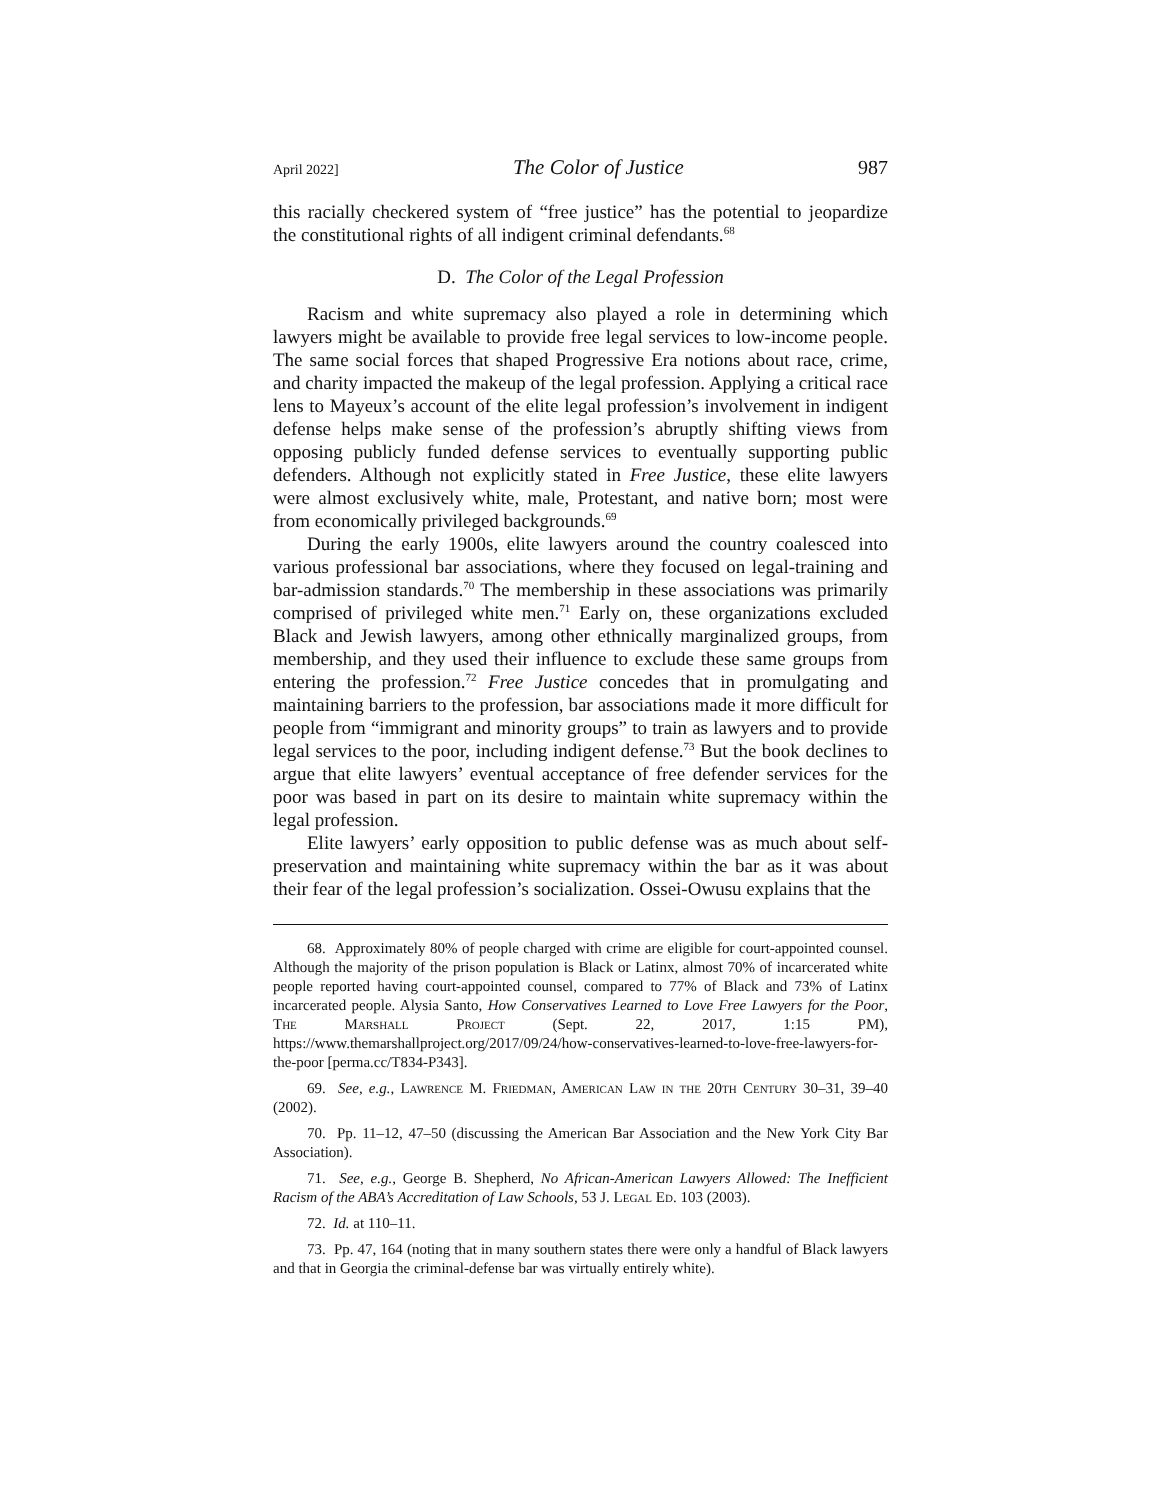April 2022] The Color of Justice 987
this racially checkered system of “free justice” has the potential to jeopardize the constitutional rights of all indigent criminal defendants.<sup>68</sup>
D. The Color of the Legal Profession
Racism and white supremacy also played a role in determining which lawyers might be available to provide free legal services to low-income people. The same social forces that shaped Progressive Era notions about race, crime, and charity impacted the makeup of the legal profession. Applying a critical race lens to Mayeux’s account of the elite legal profession’s involvement in indigent defense helps make sense of the profession’s abruptly shifting views from opposing publicly funded defense services to eventually supporting public defenders. Although not explicitly stated in Free Justice, these elite lawyers were almost exclusively white, male, Protestant, and native born; most were from economically privileged backgrounds.<sup>69</sup>
During the early 1900s, elite lawyers around the country coalesced into various professional bar associations, where they focused on legal-training and bar-admission standards.<sup>70</sup> The membership in these associations was primarily comprised of privileged white men.<sup>71</sup> Early on, these organizations excluded Black and Jewish lawyers, among other ethnically marginalized groups, from membership, and they used their influence to exclude these same groups from entering the profession.<sup>72</sup> Free Justice concedes that in promulgating and maintaining barriers to the profession, bar associations made it more difficult for people from “immigrant and minority groups” to train as lawyers and to provide legal services to the poor, including indigent defense.<sup>73</sup> But the book declines to argue that elite lawyers’ eventual acceptance of free defender services for the poor was based in part on its desire to maintain white supremacy within the legal profession.
Elite lawyers’ early opposition to public defense was as much about self-preservation and maintaining white supremacy within the bar as it was about their fear of the legal profession’s socialization. Ossei-Owusu explains that the
68. Approximately 80% of people charged with crime are eligible for court-appointed counsel. Although the majority of the prison population is Black or Latinx, almost 70% of incarcerated white people reported having court-appointed counsel, compared to 77% of Black and 73% of Latinx incarcerated people. Alysia Santo, How Conservatives Learned to Love Free Lawyers for the Poor, The Marshall Project (Sept. 22, 2017, 1:15 PM), https://www.themarshallproject.org/2017/09/24/how-conservatives-learned-to-love-free-lawyers-for-the-poor [perma.cc/T834-P343].
69. See, e.g., Lawrence M. Friedman, American Law in the 20th Century 30–31, 39–40 (2002).
70. Pp. 11–12, 47–50 (discussing the American Bar Association and the New York City Bar Association).
71. See, e.g., George B. Shepherd, No African-American Lawyers Allowed: The Inefficient Racism of the ABA’s Accreditation of Law Schools, 53 J. Legal Ed. 103 (2003).
72. Id. at 110–11.
73. Pp. 47, 164 (noting that in many southern states there were only a handful of Black lawyers and that in Georgia the criminal-defense bar was virtually entirely white).